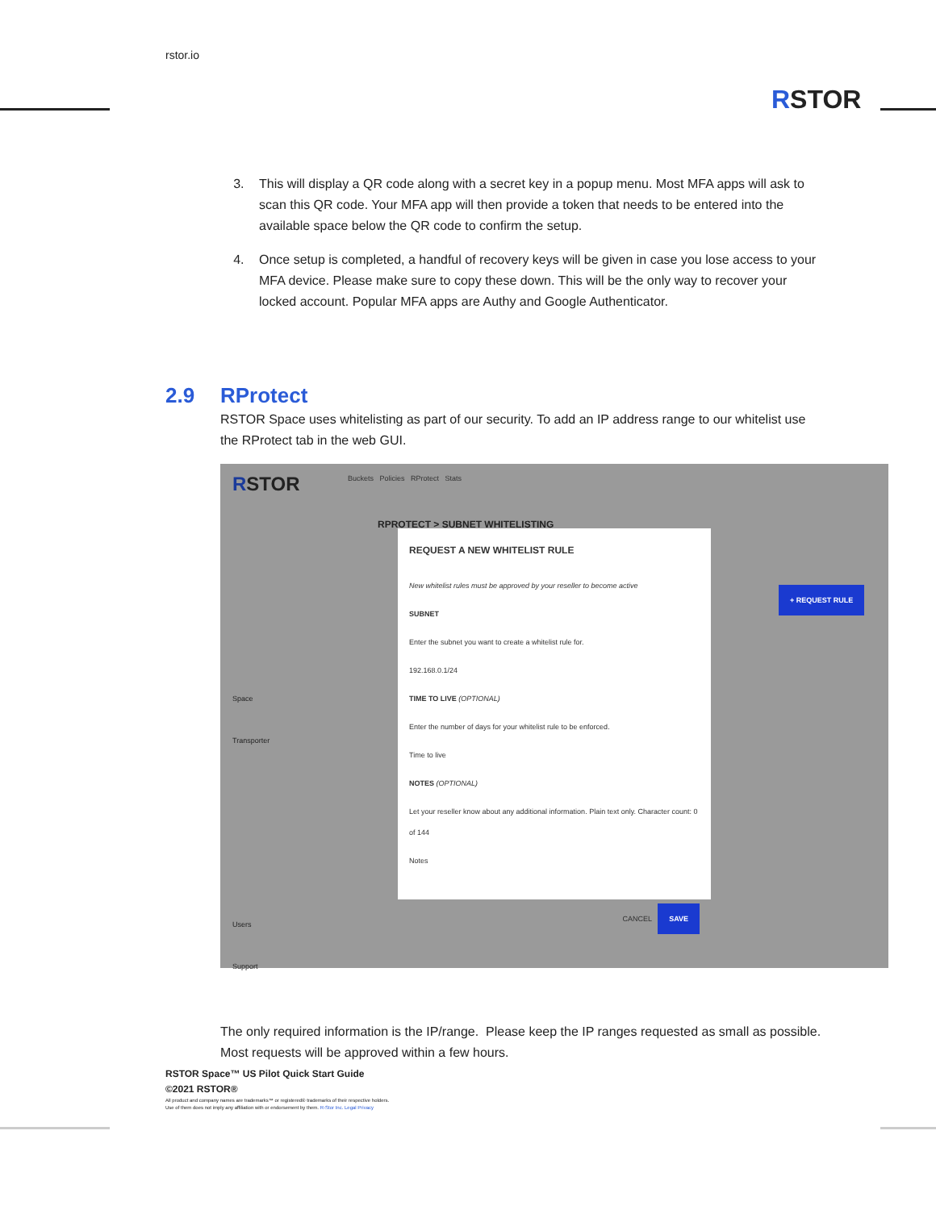rstor.io
RSTOR
3. This will display a QR code along with a secret key in a popup menu. Most MFA apps will ask to scan this QR code. Your MFA app will then provide a token that needs to be entered into the available space below the QR code to confirm the setup.
4. Once setup is completed, a handful of recovery keys will be given in case you lose access to your MFA device. Please make sure to copy these down. This will be the only way to recover your locked account. Popular MFA apps are Authy and Google Authenticator.
2.9 RProtect
RSTOR Space uses whitelisting as part of our security. To add an IP address range to our whitelist use the RProtect tab in the web GUI.
RSTOR
Buckets Policies RProtect Stats
RPROTECT > SUBNET WHITELISTING
+ REQUEST RULE
Space
Transporter
Users
Support
REQUEST A NEW WHITELIST RULE
New whitelist rules must be approved by your reseller to become active
SUBNET
Enter the subnet you want to create a whitelist rule for.
192.168.0.1/24
TIME TO LIVE (OPTIONAL)
Enter the number of days for your whitelist rule to be enforced.
Time to live
NOTES (OPTIONAL)
Let your reseller know about any additional information. Plain text only. Character count: 0 of 144
Notes
CANCEL SAVE
The only required information is the IP/range. Please keep the IP ranges requested as small as possible. Most requests will be approved within a few hours.
RSTOR Space™ US Pilot Quick Start Guide
©2021 RSTOR®
All product and company names are trademarks™ or registered® trademarks of their respective holders.
Use of them does not imply any affiliation with or endorsement by them. R-Stor Inc. Legal Privacy